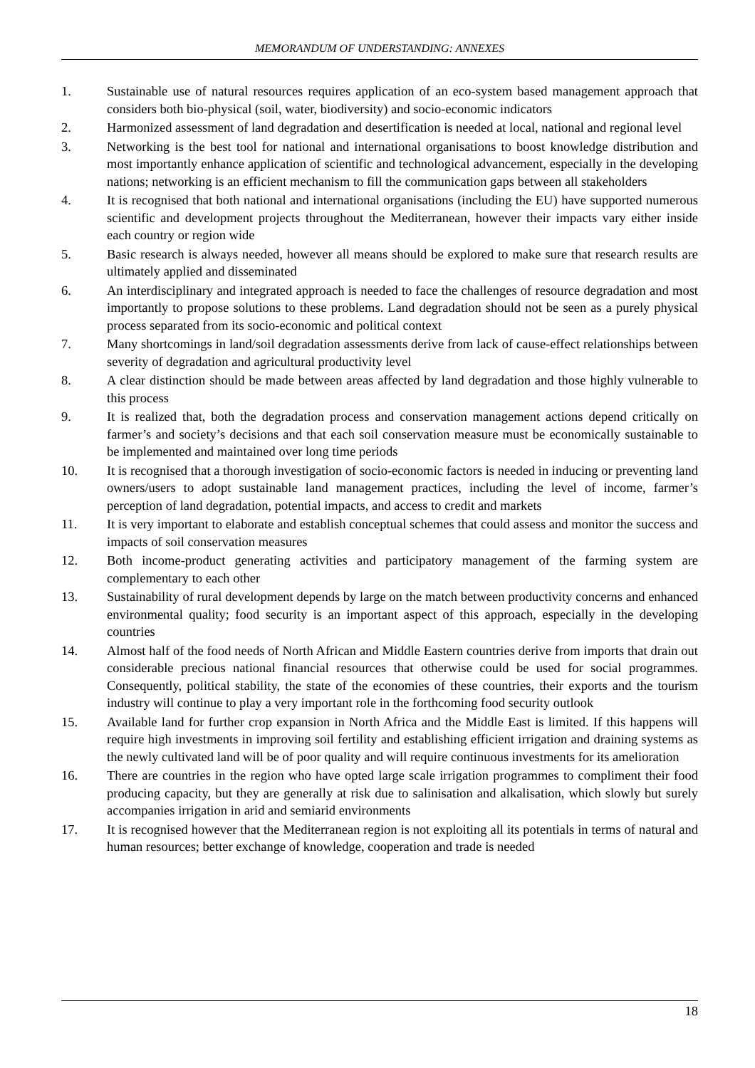MEMORANDUM OF UNDERSTANDING: ANNEXES
1. Sustainable use of natural resources requires application of an eco-system based management approach that considers both bio-physical (soil, water, biodiversity) and socio-economic indicators
2. Harmonized assessment of land degradation and desertification is needed at local, national and regional level
3. Networking is the best tool for national and international organisations to boost knowledge distribution and most importantly enhance application of scientific and technological advancement, especially in the developing nations; networking is an efficient mechanism to fill the communication gaps between all stakeholders
4. It is recognised that both national and international organisations (including the EU) have supported numerous scientific and development projects throughout the Mediterranean, however their impacts vary either inside each country or region wide
5. Basic research is always needed, however all means should be explored to make sure that research results are ultimately applied and disseminated
6. An interdisciplinary and integrated approach is needed to face the challenges of resource degradation and most importantly to propose solutions to these problems. Land degradation should not be seen as a purely physical process separated from its socio-economic and political context
7. Many shortcomings in land/soil degradation assessments derive from lack of cause-effect relationships between severity of degradation and agricultural productivity level
8. A clear distinction should be made between areas affected by land degradation and those highly vulnerable to this process
9. It is realized that, both the degradation process and conservation management actions depend critically on farmer’s and society’s decisions and that each soil conservation measure must be economically sustainable to be implemented and maintained over long time periods
10. It is recognised that a thorough investigation of socio-economic factors is needed in inducing or preventing land owners/users to adopt sustainable land management practices, including the level of income, farmer’s perception of land degradation, potential impacts, and access to credit and markets
11. It is very important to elaborate and establish conceptual schemes that could assess and monitor the success and impacts of soil conservation measures
12. Both income-product generating activities and participatory management of the farming system are complementary to each other
13. Sustainability of rural development depends by large on the match between productivity concerns and enhanced environmental quality; food security is an important aspect of this approach, especially in the developing countries
14. Almost half of the food needs of North African and Middle Eastern countries derive from imports that drain out considerable precious national financial resources that otherwise could be used for social programmes. Consequently, political stability, the state of the economies of these countries, their exports and the tourism industry will continue to play a very important role in the forthcoming food security outlook
15. Available land for further crop expansion in North Africa and the Middle East is limited. If this happens will require high investments in improving soil fertility and establishing efficient irrigation and draining systems as the newly cultivated land will be of poor quality and will require continuous investments for its amelioration
16. There are countries in the region who have opted large scale irrigation programmes to compliment their food producing capacity, but they are generally at risk due to salinisation and alkalisation, which slowly but surely accompanies irrigation in arid and semiarid environments
17. It is recognised however that the Mediterranean region is not exploiting all its potentials in terms of natural and human resources; better exchange of knowledge, cooperation and trade is needed
18